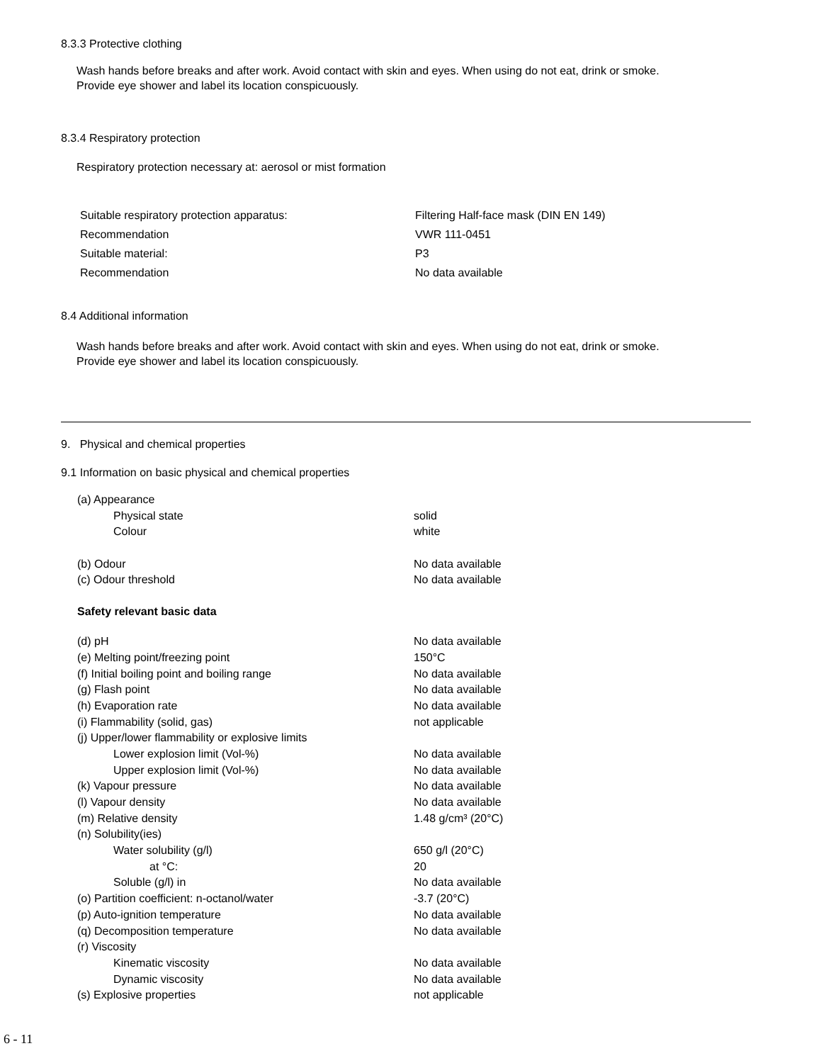8.3.3 Protective clothing
Wash hands before breaks and after work. Avoid contact with skin and eyes. When using do not eat, drink or smoke.
Provide eye shower and label its location conspicuously.
8.3.4 Respiratory protection
Respiratory protection necessary at: aerosol or mist formation
| Suitable respiratory protection apparatus: | Filtering Half-face mask (DIN EN 149) |
| Recommendation | VWR 111-0451 |
| Suitable material: | P3 |
| Recommendation | No data available |
8.4 Additional information
Wash hands before breaks and after work. Avoid contact with skin and eyes. When using do not eat, drink or smoke.
Provide eye shower and label its location conspicuously.
9. Physical and chemical properties
9.1 Information on basic physical and chemical properties
| (a) Appearance | |
| Physical state | solid |
| Colour | white |
| (b) Odour | No data available |
| (c) Odour threshold | No data available |
| Safety relevant basic data | |
| (d) pH | No data available |
| (e) Melting point/freezing point | 150°C |
| (f) Initial boiling point and boiling range | No data available |
| (g) Flash point | No data available |
| (h) Evaporation rate | No data available |
| (i) Flammability (solid, gas) | not applicable |
| (j) Upper/lower flammability or explosive limits | |
| Lower explosion limit (Vol-%) | No data available |
| Upper explosion limit (Vol-%) | No data available |
| (k) Vapour pressure | No data available |
| (l) Vapour density | No data available |
| (m) Relative density | 1.48 g/cm³ (20°C) |
| (n) Solubility(ies) | |
| Water solubility (g/l) | 650 g/l (20°C) |
| at °C: | 20 |
| Soluble (g/l) in | No data available |
| (o) Partition coefficient: n-octanol/water | -3.7 (20°C) |
| (p) Auto-ignition temperature | No data available |
| (q) Decomposition temperature | No data available |
| (r) Viscosity | |
| Kinematic viscosity | No data available |
| Dynamic viscosity | No data available |
| (s) Explosive properties | not applicable |
6 - 11